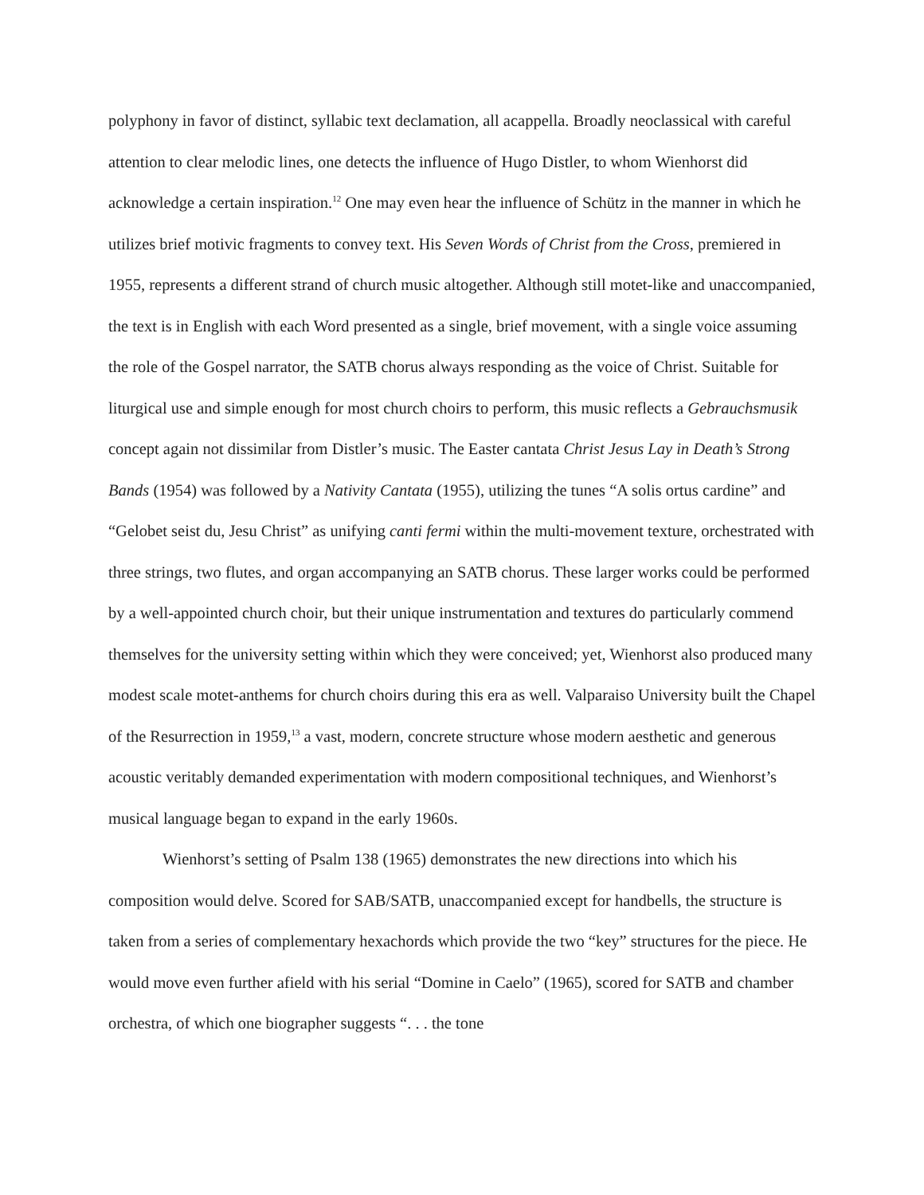polyphony in favor of distinct, syllabic text declamation, all acappella. Broadly neoclassical with careful attention to clear melodic lines, one detects the influence of Hugo Distler, to whom Wienhorst did acknowledge a certain inspiration.<sup>12</sup> One may even hear the influence of Schütz in the manner in which he utilizes brief motivic fragments to convey text. His Seven Words of Christ from the Cross, premiered in 1955, represents a different strand of church music altogether. Although still motet-like and unaccompanied, the text is in English with each Word presented as a single, brief movement, with a single voice assuming the role of the Gospel narrator, the SATB chorus always responding as the voice of Christ. Suitable for liturgical use and simple enough for most church choirs to perform, this music reflects a Gebrauchsmusik concept again not dissimilar from Distler’s music. The Easter cantata Christ Jesus Lay in Death’s Strong Bands (1954) was followed by a Nativity Cantata (1955), utilizing the tunes “A solis ortus cardine” and “Gelobet seist du, Jesu Christ” as unifying canti fermi within the multi-movement texture, orchestrated with three strings, two flutes, and organ accompanying an SATB chorus. These larger works could be performed by a well-appointed church choir, but their unique instrumentation and textures do particularly commend themselves for the university setting within which they were conceived; yet, Wienhorst also produced many modest scale motet-anthems for church choirs during this era as well. Valparaiso University built the Chapel of the Resurrection in 1959,<sup>13</sup> a vast, modern, concrete structure whose modern aesthetic and generous acoustic veritably demanded experimentation with modern compositional techniques, and Wienhorst’s musical language began to expand in the early 1960s.
Wienhorst’s setting of Psalm 138 (1965) demonstrates the new directions into which his composition would delve. Scored for SAB/SATB, unaccompanied except for handbells, the structure is taken from a series of complementary hexachords which provide the two “key” structures for the piece. He would move even further afield with his serial “Domine in Caelo” (1965), scored for SATB and chamber orchestra, of which one biographer suggests “. . . the tone